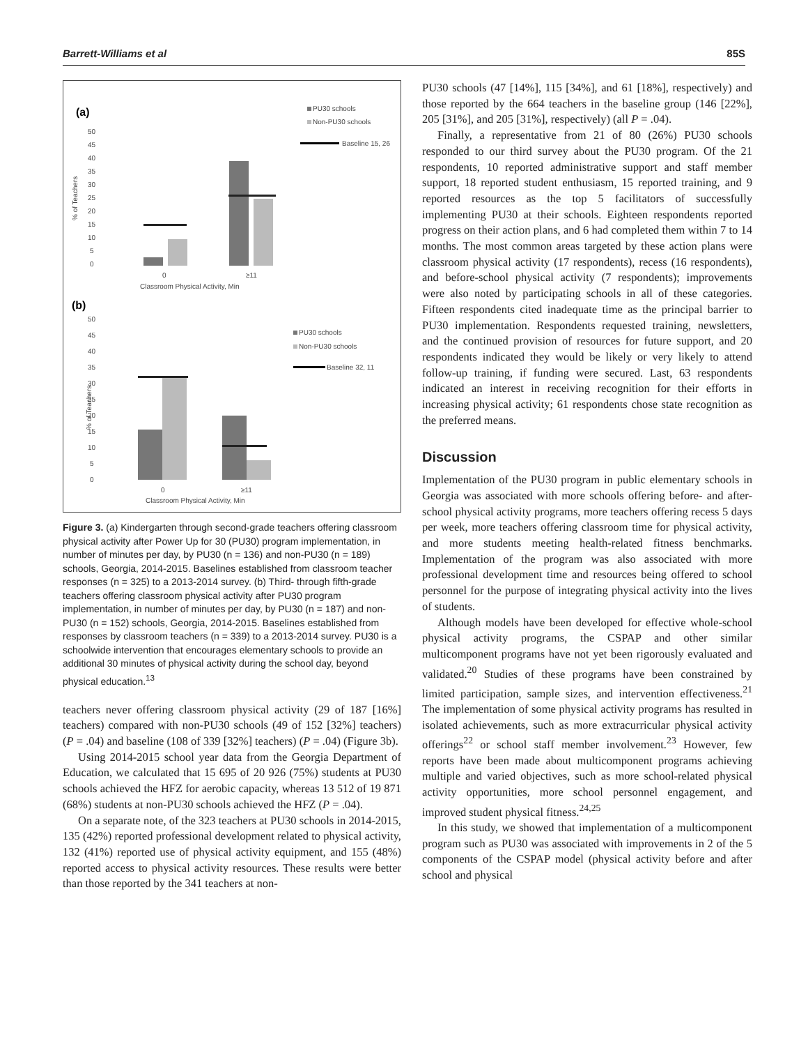Barrett-Williams et al 85S
(a)
PU30 schools
Non-PU30 schools
Baseline 15, 26
50
45
40
35
30
25
20
15
10
5
0
% of Teachers
0
≥11
Classroom Physical Activity, Min
(b)
50
45
40
35
30
25
20
15
10
5
0
PU30 schools
Non-PU30 schools
Baseline 32, 11
% of Teachers
0
≥11
Classroom Physical Activity, Min
Figure 3. (a) Kindergarten through second-grade teachers offering classroom physical activity after Power Up for 30 (PU30) program implementation, in number of minutes per day, by PU30 (n = 136) and non-PU30 (n = 189) schools, Georgia, 2014-2015. Baselines established from classroom teacher responses (n = 325) to a 2013-2014 survey. (b) Third- through fifth-grade teachers offering classroom physical activity after PU30 program implementation, in number of minutes per day, by PU30 (n = 187) and non-PU30 (n = 152) schools, Georgia, 2014-2015. Baselines established from responses by classroom teachers (n = 339) to a 2013-2014 survey. PU30 is a schoolwide intervention that encourages elementary schools to provide an additional 30 minutes of physical activity during the school day, beyond physical education.<sup>13</sup>
teachers never offering classroom physical activity (29 of 187 [16%] teachers) compared with non-PU30 schools (49 of 152 [32%] teachers) (P = .04) and baseline (108 of 339 [32%] teachers) (P = .04) (Figure 3b).
Using 2014-2015 school year data from the Georgia Department of Education, we calculated that 15 695 of 20 926 (75%) students at PU30 schools achieved the HFZ for aerobic capacity, whereas 13 512 of 19 871 (68%) students at non-PU30 schools achieved the HFZ (P = .04).
On a separate note, of the 323 teachers at PU30 schools in 2014-2015, 135 (42%) reported professional development related to physical activity, 132 (41%) reported use of physical activity equipment, and 155 (48%) reported access to physical activity resources. These results were better than those reported by the 341 teachers at non-
PU30 schools (47 [14%], 115 [34%], and 61 [18%], respectively) and those reported by the 664 teachers in the baseline group (146 [22%], 205 [31%], and 205 [31%], respectively) (all P = .04).
Finally, a representative from 21 of 80 (26%) PU30 schools responded to our third survey about the PU30 program. Of the 21 respondents, 10 reported administrative support and staff member support, 18 reported student enthusiasm, 15 reported training, and 9 reported resources as the top 5 facilitators of successfully implementing PU30 at their schools. Eighteen respondents reported progress on their action plans, and 6 had completed them within 7 to 14 months. The most common areas targeted by these action plans were classroom physical activity (17 respondents), recess (16 respondents), and before-school physical activity (7 respondents); improvements were also noted by participating schools in all of these categories. Fifteen respondents cited inadequate time as the principal barrier to PU30 implementation. Respondents requested training, newsletters, and the continued provision of resources for future support, and 20 respondents indicated they would be likely or very likely to attend follow-up training, if funding were secured. Last, 63 respondents indicated an interest in receiving recognition for their efforts in increasing physical activity; 61 respondents chose state recognition as the preferred means.
Discussion
Implementation of the PU30 program in public elementary schools in Georgia was associated with more schools offering before- and after-school physical activity programs, more teachers offering recess 5 days per week, more teachers offering classroom time for physical activity, and more students meeting health-related fitness benchmarks. Implementation of the program was also associated with more professional development time and resources being offered to school personnel for the purpose of integrating physical activity into the lives of students.
Although models have been developed for effective whole-school physical activity programs, the CSPAP and other similar multicomponent programs have not yet been rigorously evaluated and validated.<sup>20</sup> Studies of these programs have been constrained by limited participation, sample sizes, and intervention effectiveness.<sup>21</sup> The implementation of some physical activity programs has resulted in isolated achievements, such as more extracurricular physical activity offerings<sup>22</sup> or school staff member involvement.<sup>23</sup> However, few reports have been made about multicomponent programs achieving multiple and varied objectives, such as more school-related physical activity opportunities, more school personnel engagement, and improved student physical fitness.<sup>24,25</sup>
In this study, we showed that implementation of a multicomponent program such as PU30 was associated with improvements in 2 of the 5 components of the CSPAP model (physical activity before and after school and physical